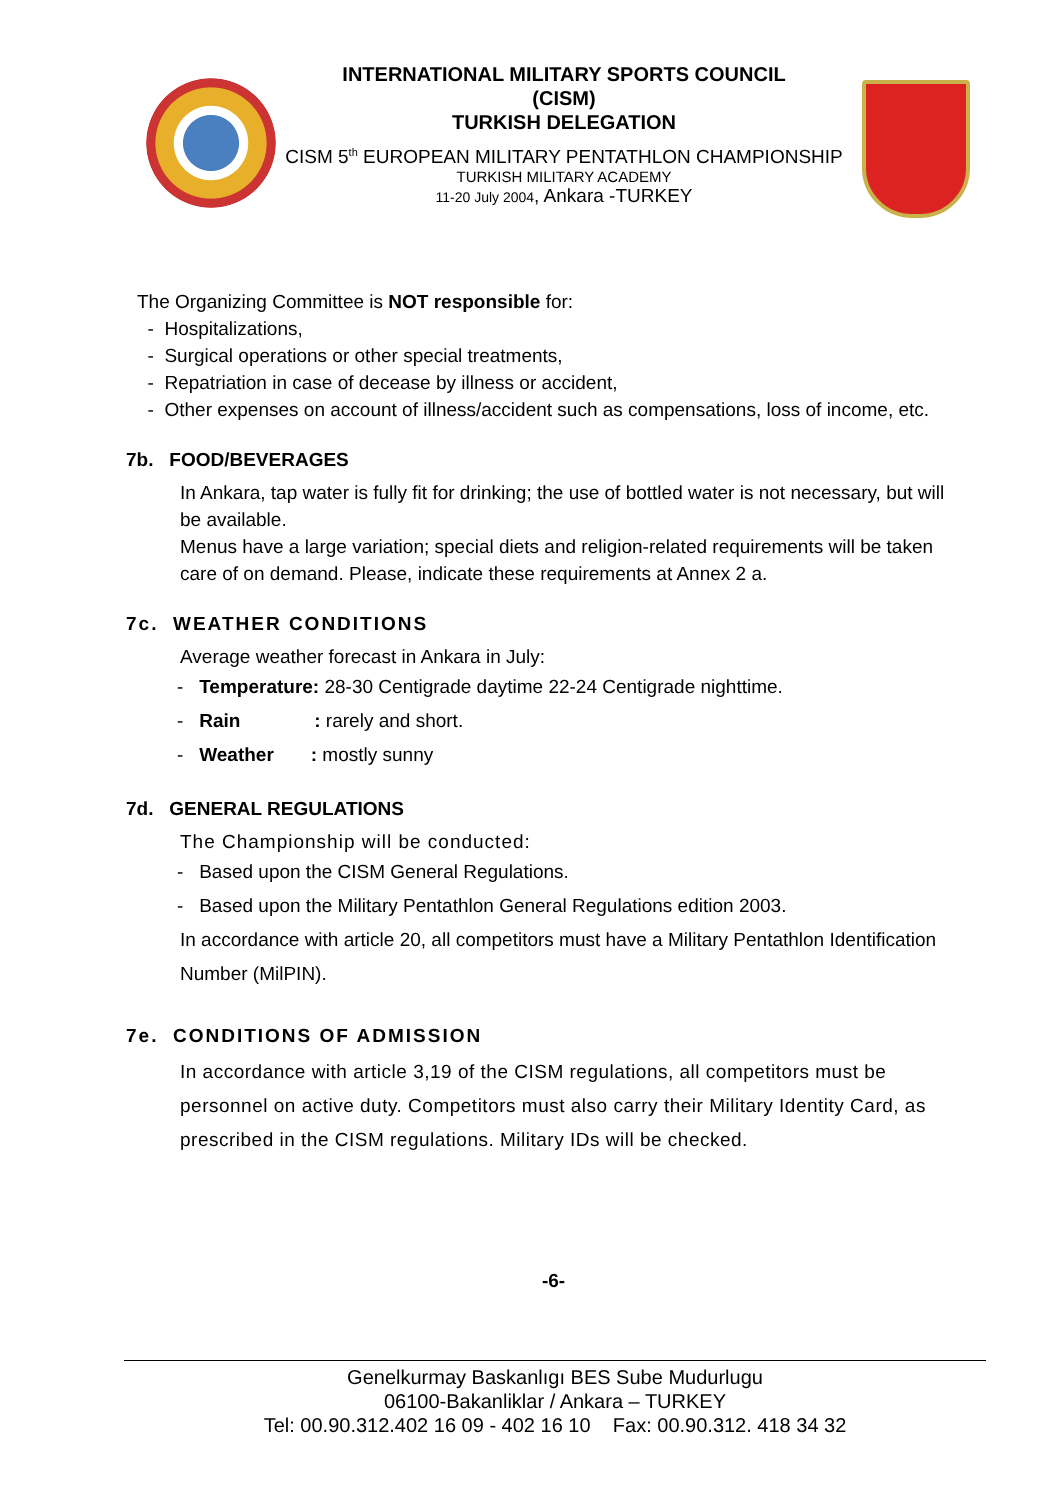INTERNATIONAL MILITARY SPORTS COUNCIL
(CISM)
TURKISH DELEGATION
CISM 5<sup>th</sup> EUROPEAN MILITARY PENTATHLON CHAMPIONSHIP
TURKISH MILITARY ACADEMY
11-20 July 2004, Ankara -TURKEY
The Organizing Committee is NOT responsible for:
- Hospitalizations,
- Surgical operations or other special treatments,
- Repatriation in case of decease by illness or accident,
- Other expenses on account of illness/accident such as compensations, loss of income, etc.
7b. FOOD/BEVERAGES
In Ankara, tap water is fully fit for drinking; the use of bottled water is not necessary, but will be available.
Menus have a large variation; special diets and religion-related requirements will be taken care of on demand. Please, indicate these requirements at Annex 2 a.
7c. WEATHER CONDITIONS
Average weather forecast in Ankara in July:
- Temperature: 28-30 Centigrade daytime 22-24 Centigrade nighttime.
- Rain : rarely and short.
- Weather : mostly sunny
7d. GENERAL REGULATIONS
The Championship will be conducted:
- Based upon the CISM General Regulations.
- Based upon the Military Pentathlon General Regulations edition 2003.
In accordance with article 20, all competitors must have a Military Pentathlon Identification Number (MilPIN).
7e. CONDITIONS OF ADMISSION
In accordance with article 3,19 of the CISM regulations, all competitors must be personnel on active duty. Competitors must also carry their Military Identity Card, as prescribed in the CISM regulations. Military IDs will be checked.
-6-
Genelkurmay Baskanlıgı BES Sube Mudurlugu
06100-Bakanliklar / Ankara – TURKEY
Tel: 00.90.312.402 16 09 - 402 16 10 Fax: 00.90.312. 418 34 32